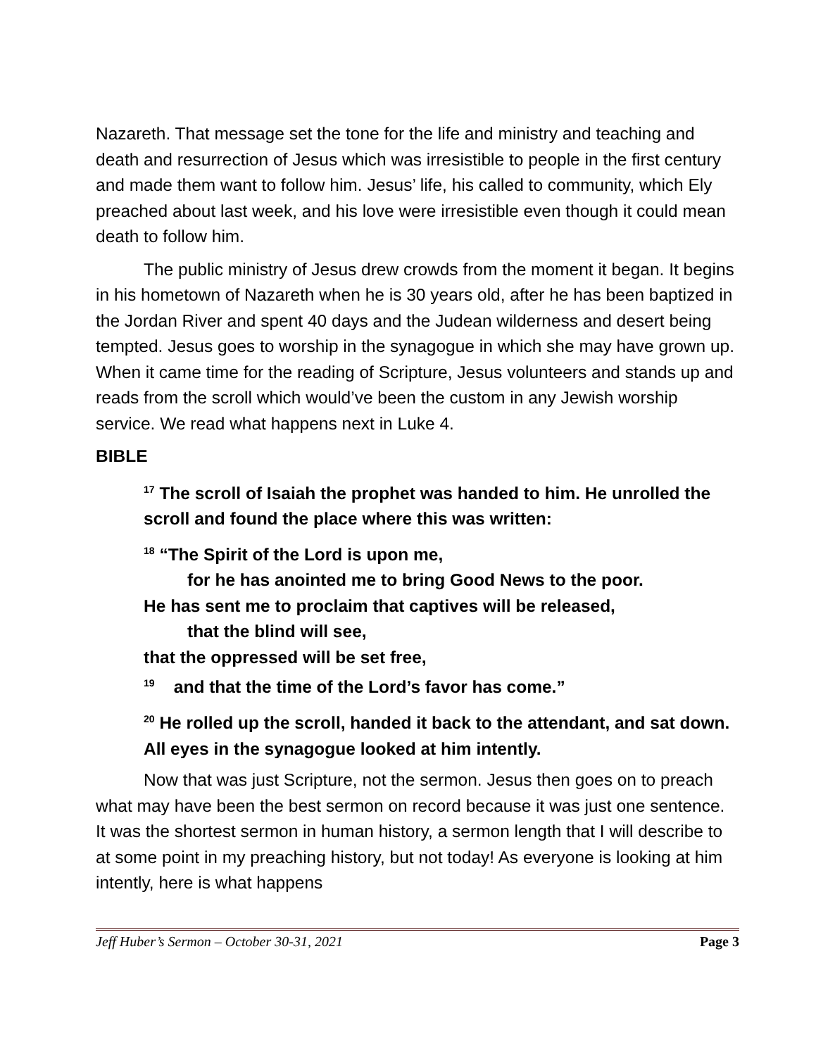Nazareth. That message set the tone for the life and ministry and teaching and death and resurrection of Jesus which was irresistible to people in the first century and made them want to follow him. Jesus’ life, his called to community, which Ely preached about last week, and his love were irresistible even though it could mean death to follow him.
The public ministry of Jesus drew crowds from the moment it began. It begins in his hometown of Nazareth when he is 30 years old, after he has been baptized in the Jordan River and spent 40 days and the Judean wilderness and desert being tempted. Jesus goes to worship in the synagogue in which she may have grown up. When it came time for the reading of Scripture, Jesus volunteers and stands up and reads from the scroll which would’ve been the custom in any Jewish worship service. We read what happens next in Luke 4.
BIBLE
<sup>17</sup> The scroll of Isaiah the prophet was handed to him. He unrolled the scroll and found the place where this was written:
<sup>18</sup> “The Spirit of the Lord is upon me,
for he has anointed me to bring Good News to the poor.
He has sent me to proclaim that captives will be released,
that the blind will see,
that the oppressed will be set free,
<sup>19</sup> and that the time of the Lord’s favor has come.”
<sup>20</sup> He rolled up the scroll, handed it back to the attendant, and sat down. All eyes in the synagogue looked at him intently.
Now that was just Scripture, not the sermon. Jesus then goes on to preach what may have been the best sermon on record because it was just one sentence. It was the shortest sermon in human history, a sermon length that I will describe to at some point in my preaching history, but not today! As everyone is looking at him intently, here is what happens
Jeff Huber’s Sermon – October 30-31, 2021 Page 3